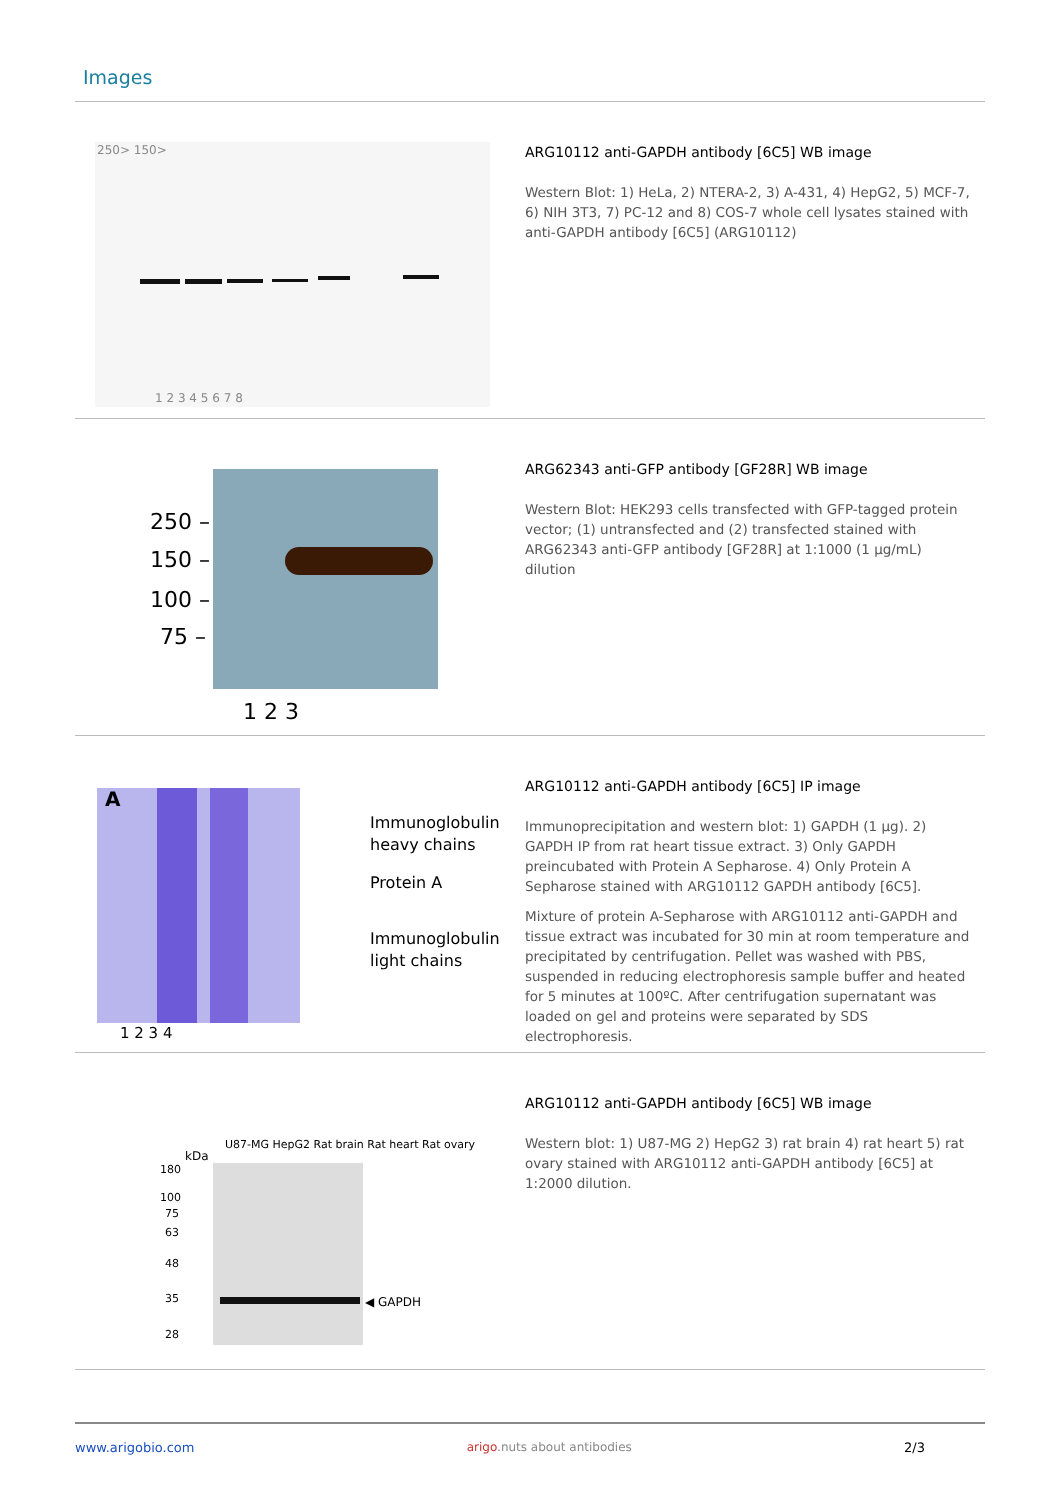Images
250> 150>
1 2 3 4 5 6 7 8
ARG10112 anti-GAPDH antibody [6C5] WB image
Western Blot: 1) HeLa, 2) NTERA-2, 3) A-431, 4) HepG2, 5) MCF-7, 6) NIH 3T3, 7) PC-12 and 8) COS-7 whole cell lysates stained with anti-GAPDH antibody [6C5] (ARG10112)
250 –
150 –
100 –
75 –
1 2 3
ARG62343 anti-GFP antibody [GF28R] WB image
Western Blot: HEK293 cells transfected with GFP-tagged protein vector; (1) untransfected and (2) transfected stained with ARG62343 anti-GFP antibody [GF28R] at 1:1000 (1 µg/mL) dilution
A
Immunoglobulin
heavy chains
Protein A
Immunoglobulin
light chains
1 2 3 4
ARG10112 anti-GAPDH antibody [6C5] IP image
Immunoprecipitation and western blot: 1) GAPDH (1 µg). 2) GAPDH IP from rat heart tissue extract. 3) Only GAPDH preincubated with Protein A Sepharose. 4) Only Protein A Sepharose stained with ARG10112 GAPDH antibody [6C5].
Mixture of protein A-Sepharose with ARG10112 anti-GAPDH and tissue extract was incubated for 30 min at room temperature and precipitated by centrifugation. Pellet was washed with PBS, suspended in reducing electrophoresis sample buffer and heated for 5 minutes at 100ºC. After centrifugation supernatant was loaded on gel and proteins were separated by SDS electrophoresis.
U87-MG HepG2 Rat brain Rat heart Rat ovary
kDa
180
100
75
63
48
35
28
◀ GAPDH
ARG10112 anti-GAPDH antibody [6C5] WB image
Western blot: 1) U87-MG 2) HepG2 3) rat brain 4) rat heart 5) rat ovary stained with ARG10112 anti-GAPDH antibody [6C5] at 1:2000 dilution.
www.arigobio.com arigo.nuts about antibodies 2/3